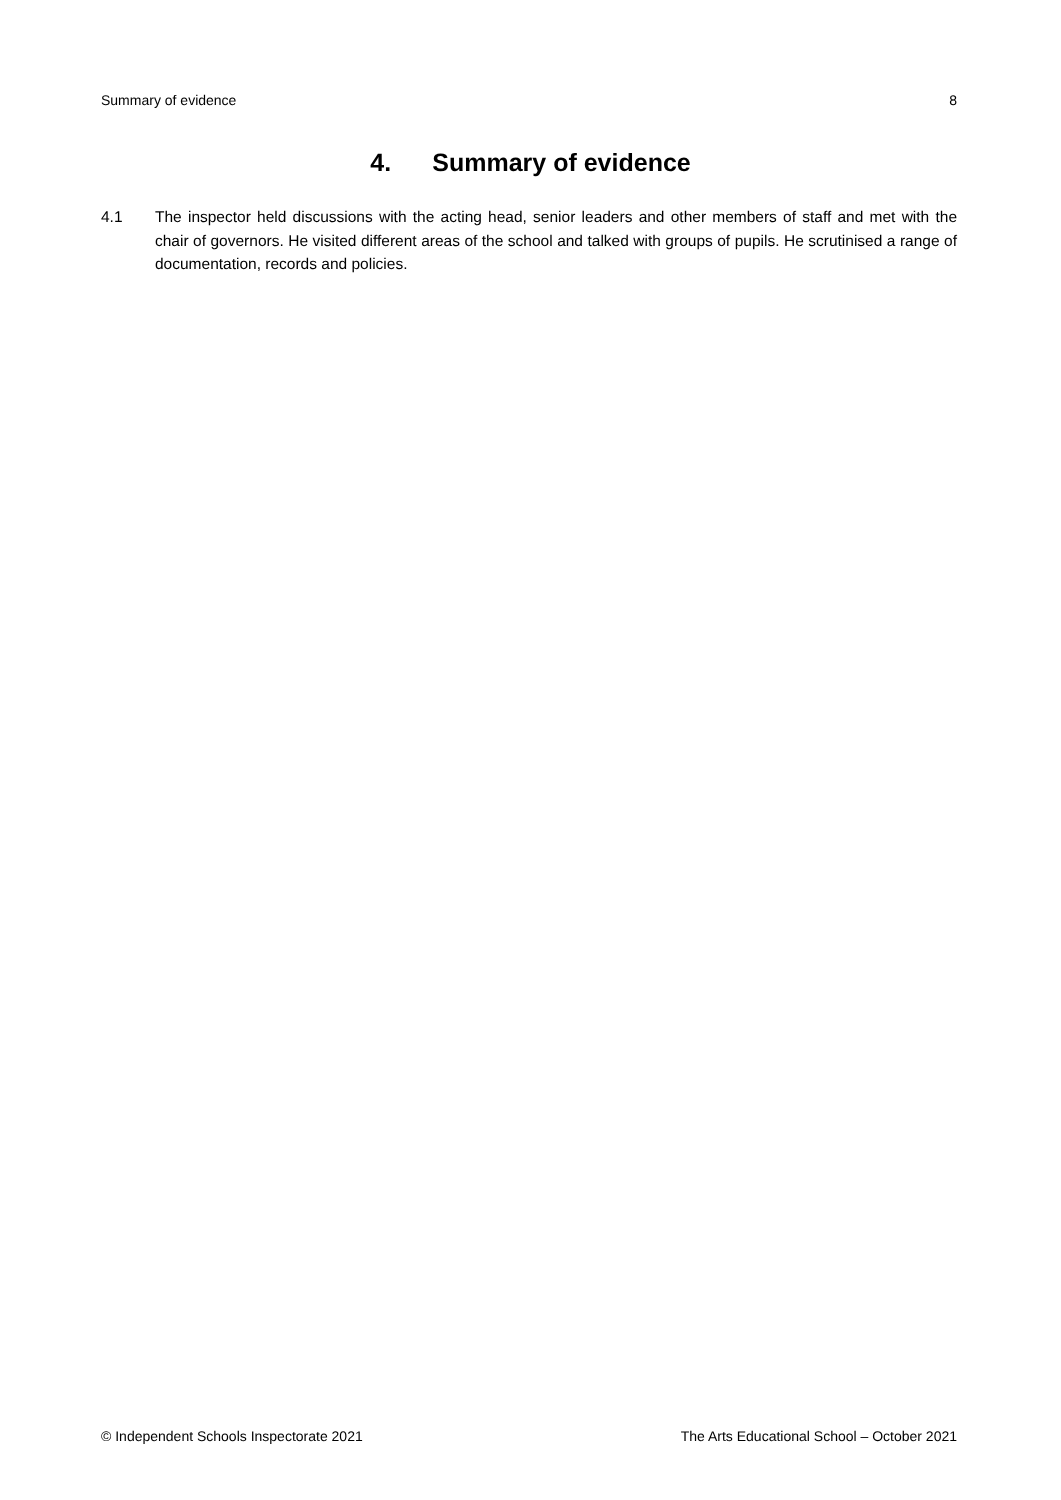Summary of evidence 8
4. Summary of evidence
4.1 The inspector held discussions with the acting head, senior leaders and other members of staff and met with the chair of governors. He visited different areas of the school and talked with groups of pupils. He scrutinised a range of documentation, records and policies.
© Independent Schools Inspectorate 2021 The Arts Educational School – October 2021